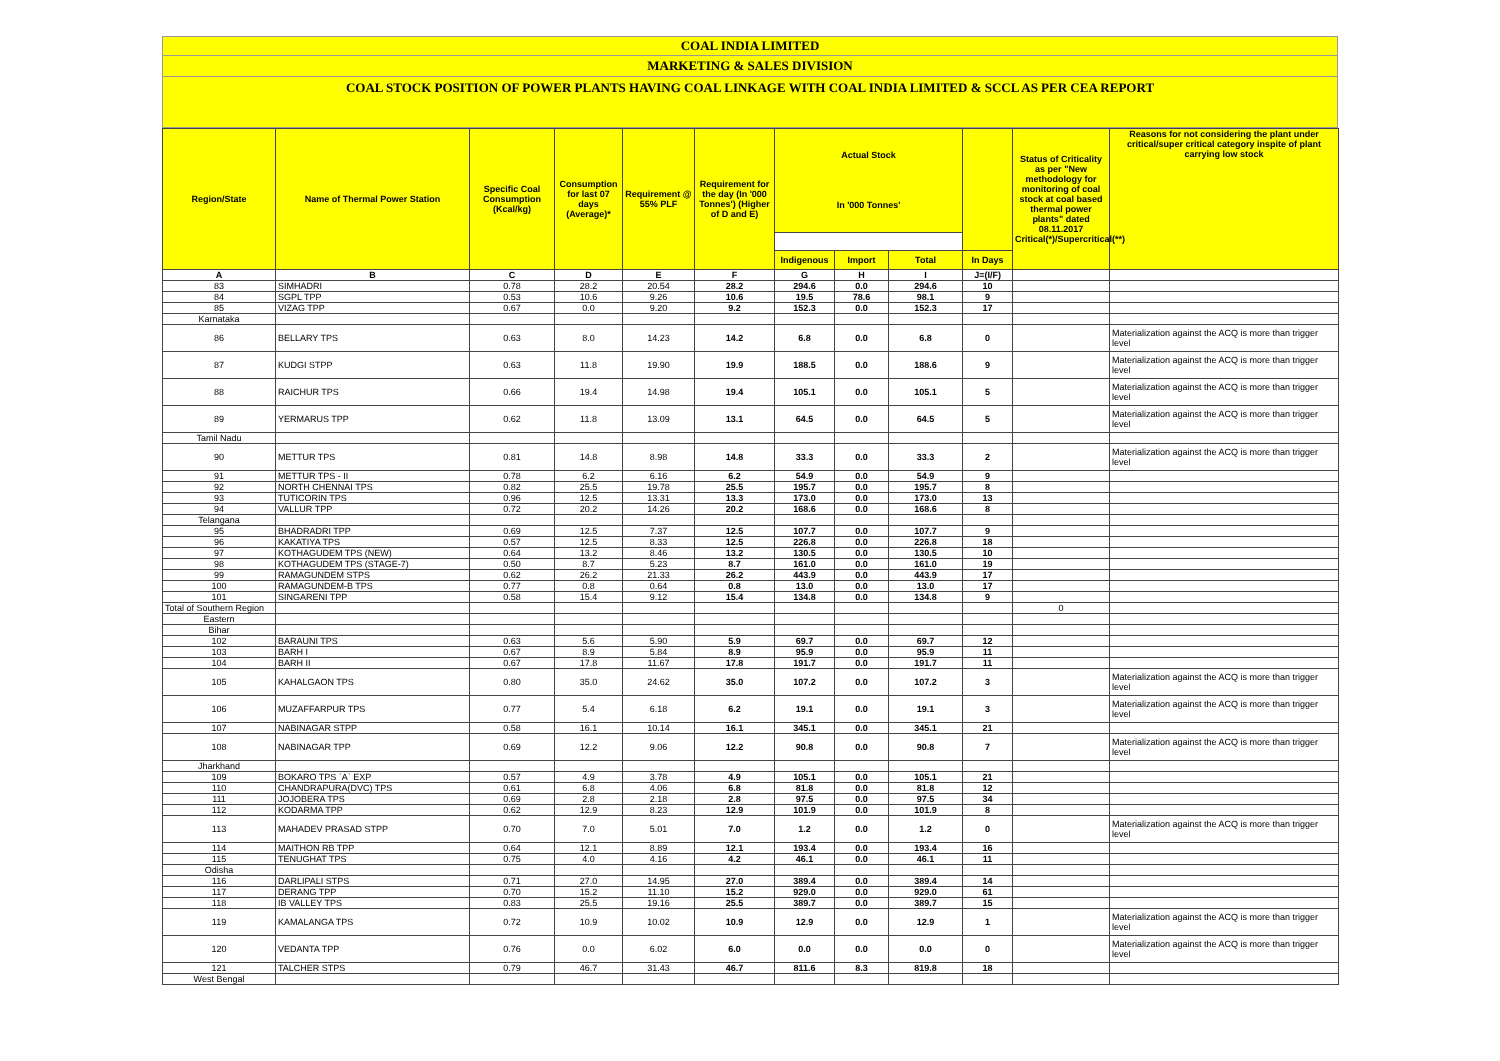COAL INDIA LIMITED
MARKETING & SALES DIVISION
COAL STOCK POSITION OF POWER PLANTS HAVING COAL LINKAGE WITH COAL INDIA LIMITED & SCCL AS PER CEA REPORT
| Region/State | Name of Thermal Power Station | Specific Coal Consumption (Kcal/kg) | Consumption for last 07 days (Average)* | Requirement @ 55% PLF | Requirement for the day (In '000 Tonnes') (Higher of D and E) | Actual Stock In '000 Tonnes' | | | | Status of Criticality as per "New methodology for monitoring of coal stock at coal based thermal power plants" dated 08.11.2017 Critical(*)/Supercritical(**) | Reasons for not considering the plant under critical/super critical category inspite of plant carrying low stock |
| --- | --- | --- | --- | --- | --- | --- | --- | --- | --- | --- | --- |
| | | | | | | Indigenous | Import | Total | In Days | | |
| A | B | C | D | E | F | G | H | I | J=(I/F) | | |
| 83 | SIMHADRI | 0.78 | 28.2 | 20.54 | 28.2 | 294.6 | 0.0 | 294.6 | 10 | | |
| 84 | SGPL TPP | 0.53 | 10.6 | 9.26 | 10.6 | 19.5 | 78.6 | 98.1 | 9 | | |
| 85 | VIZAG TPP | 0.67 | 0.0 | 9.20 | 9.2 | 152.3 | 0.0 | 152.3 | 17 | | |
| Karnataka | | | | | | | | | | | |
| 86 | BELLARY TPS | 0.63 | 8.0 | 14.23 | 14.2 | 6.8 | 0.0 | 6.8 | 0 | | Materialization against the ACQ is more than trigger level |
| 87 | KUDGI STPP | 0.63 | 11.8 | 19.90 | 19.9 | 188.5 | 0.0 | 188.6 | 9 | | Materialization against the ACQ is more than trigger level |
| 88 | RAICHUR TPS | 0.66 | 19.4 | 14.98 | 19.4 | 105.1 | 0.0 | 105.1 | 5 | | Materialization against the ACQ is more than trigger level |
| 89 | YERMARUS TPP | 0.62 | 11.8 | 13.09 | 13.1 | 64.5 | 0.0 | 64.5 | 5 | | Materialization against the ACQ is more than trigger level |
| Tamil Nadu | | | | | | | | | | | |
| 90 | METTUR TPS | 0.81 | 14.8 | 8.98 | 14.8 | 33.3 | 0.0 | 33.3 | 2 | | Materialization against the ACQ is more than trigger level |
| 91 | METTUR TPS - II | 0.78 | 6.2 | 6.16 | 6.2 | 54.9 | 0.0 | 54.9 | 9 | | |
| 92 | NORTH CHENNAI TPS | 0.82 | 25.5 | 19.78 | 25.5 | 195.7 | 0.0 | 195.7 | 8 | | |
| 93 | TUTICORIN TPS | 0.96 | 12.5 | 13.31 | 13.3 | 173.0 | 0.0 | 173.0 | 13 | | |
| 94 | VALLUR TPP | 0.72 | 20.2 | 14.26 | 20.2 | 168.6 | 0.0 | 168.6 | 8 | | |
| Telangana | | | | | | | | | | | |
| 95 | BHADRADRI TPP | 0.69 | 12.5 | 7.37 | 12.5 | 107.7 | 0.0 | 107.7 | 9 | | |
| 96 | KAKATIYA TPS | 0.57 | 12.5 | 8.33 | 12.5 | 226.8 | 0.0 | 226.8 | 18 | | |
| 97 | KOTHAGUDEM TPS (NEW) | 0.64 | 13.2 | 8.46 | 13.2 | 130.5 | 0.0 | 130.5 | 10 | | |
| 98 | KOTHAGUDEM TPS (STAGE-7) | 0.50 | 8.7 | 5.23 | 8.7 | 161.0 | 0.0 | 161.0 | 19 | | |
| 99 | RAMAGUNDEM STPS | 0.62 | 26.2 | 21.33 | 26.2 | 443.9 | 0.0 | 443.9 | 17 | | |
| 100 | RAMAGUNDEM-B TPS | 0.77 | 0.8 | 0.64 | 0.8 | 13.0 | 0.0 | 13.0 | 17 | | |
| 101 | SINGARENI TPP | 0.58 | 15.4 | 9.12 | 15.4 | 134.8 | 0.0 | 134.8 | 9 | | |
| Total of Southern Region | | | | | | | | | | 0 | |
| Eastern | | | | | | | | | | | |
| Bihar | | | | | | | | | | | |
| 102 | BARAUNI TPS | 0.63 | 5.6 | 5.90 | 5.9 | 69.7 | 0.0 | 69.7 | 12 | | |
| 103 | BARH I | 0.67 | 8.9 | 5.84 | 8.9 | 95.9 | 0.0 | 95.9 | 11 | | |
| 104 | BARH II | 0.67 | 17.8 | 11.67 | 17.8 | 191.7 | 0.0 | 191.7 | 11 | | |
| 105 | KAHALGAON TPS | 0.80 | 35.0 | 24.62 | 35.0 | 107.2 | 0.0 | 107.2 | 3 | | Materialization against the ACQ is more than trigger level |
| 106 | MUZAFFARPUR TPS | 0.77 | 5.4 | 6.18 | 6.2 | 19.1 | 0.0 | 19.1 | 3 | | Materialization against the ACQ is more than trigger level |
| 107 | NABINAGAR STPP | 0.58 | 16.1 | 10.14 | 16.1 | 345.1 | 0.0 | 345.1 | 21 | | |
| 108 | NABINAGAR TPP | 0.69 | 12.2 | 9.06 | 12.2 | 90.8 | 0.0 | 90.8 | 7 | | Materialization against the ACQ is more than trigger level |
| Jharkhand | | | | | | | | | | | |
| 109 | BOKARO TPS `A` EXP | 0.57 | 4.9 | 3.78 | 4.9 | 105.1 | 0.0 | 105.1 | 21 | | |
| 110 | CHANDRAPURA(DVC) TPS | 0.61 | 6.8 | 4.06 | 6.8 | 81.8 | 0.0 | 81.8 | 12 | | |
| 111 | JOJOBERA TPS | 0.69 | 2.8 | 2.18 | 2.8 | 97.5 | 0.0 | 97.5 | 34 | | |
| 112 | KODARMA TPP | 0.62 | 12.9 | 8.23 | 12.9 | 101.9 | 0.0 | 101.9 | 8 | | |
| 113 | MAHADEV PRASAD STPP | 0.70 | 7.0 | 5.01 | 7.0 | 1.2 | 0.0 | 1.2 | 0 | | Materialization against the ACQ is more than trigger level |
| 114 | MAITHON RB TPP | 0.64 | 12.1 | 8.89 | 12.1 | 193.4 | 0.0 | 193.4 | 16 | | |
| 115 | TENUGHAT TPS | 0.75 | 4.0 | 4.16 | 4.2 | 46.1 | 0.0 | 46.1 | 11 | | |
| Odisha | | | | | | | | | | | |
| 116 | DARLIPALI STPS | 0.71 | 27.0 | 14.95 | 27.0 | 389.4 | 0.0 | 389.4 | 14 | | |
| 117 | DERANG TPP | 0.70 | 15.2 | 11.10 | 15.2 | 929.0 | 0.0 | 929.0 | 61 | | |
| 118 | IB VALLEY TPS | 0.83 | 25.5 | 19.16 | 25.5 | 389.7 | 0.0 | 389.7 | 15 | | |
| 119 | KAMALANGA TPS | 0.72 | 10.9 | 10.02 | 10.9 | 12.9 | 0.0 | 12.9 | 1 | | Materialization against the ACQ is more than trigger level |
| 120 | VEDANTA TPP | 0.76 | 0.0 | 6.02 | 6.0 | 0.0 | 0.0 | 0.0 | 0 | | Materialization against the ACQ is more than trigger level |
| 121 | TALCHER STPS | 0.79 | 46.7 | 31.43 | 46.7 | 811.6 | 8.3 | 819.8 | 18 | | |
| West Bengal | | | | | | | | | | | |